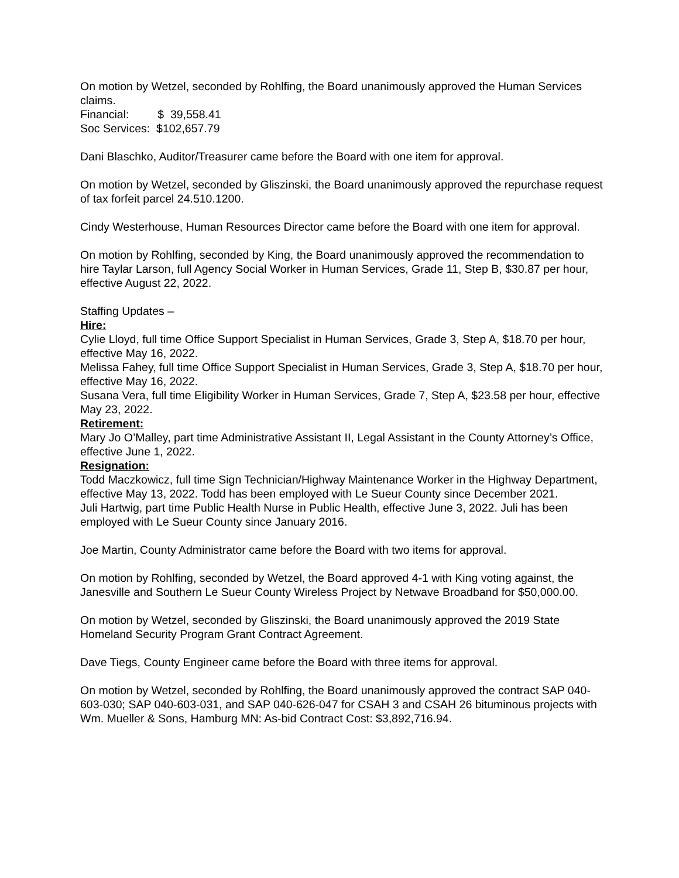On motion by Wetzel, seconded by Rohlfing, the Board unanimously approved the Human Services claims.
Financial: $ 39,558.41
Soc Services: $102,657.79
Dani Blaschko, Auditor/Treasurer came before the Board with one item for approval.
On motion by Wetzel, seconded by Gliszinski, the Board unanimously approved the repurchase request of tax forfeit parcel 24.510.1200.
Cindy Westerhouse, Human Resources Director came before the Board with one item for approval.
On motion by Rohlfing, seconded by King, the Board unanimously approved the recommendation to hire Taylar Larson, full Agency Social Worker in Human Services, Grade 11, Step B, $30.87 per hour, effective August 22, 2022.
Staffing Updates –
Hire:
Cylie Lloyd, full time Office Support Specialist in Human Services, Grade 3, Step A, $18.70 per hour, effective May 16, 2022.
Melissa Fahey, full time Office Support Specialist in Human Services, Grade 3, Step A, $18.70 per hour, effective May 16, 2022.
Susana Vera, full time Eligibility Worker in Human Services, Grade 7, Step A, $23.58 per hour, effective May 23, 2022.
Retirement:
Mary Jo O’Malley, part time Administrative Assistant II, Legal Assistant in the County Attorney’s Office, effective June 1, 2022.
Resignation:
Todd Maczkowicz, full time Sign Technician/Highway Maintenance Worker in the Highway Department, effective May 13, 2022. Todd has been employed with Le Sueur County since December 2021.
Juli Hartwig, part time Public Health Nurse in Public Health, effective June 3, 2022. Juli has been employed with Le Sueur County since January 2016.
Joe Martin, County Administrator came before the Board with two items for approval.
On motion by Rohlfing, seconded by Wetzel, the Board approved 4-1 with King voting against, the Janesville and Southern Le Sueur County Wireless Project by Netwave Broadband for $50,000.00.
On motion by Wetzel, seconded by Gliszinski, the Board unanimously approved the 2019 State Homeland Security Program Grant Contract Agreement.
Dave Tiegs, County Engineer came before the Board with three items for approval.
On motion by Wetzel, seconded by Rohlfing, the Board unanimously approved the contract SAP 040-603-030; SAP 040-603-031, and SAP 040-626-047 for CSAH 3 and CSAH 26 bituminous projects with Wm. Mueller & Sons, Hamburg MN: As-bid Contract Cost: $3,892,716.94.